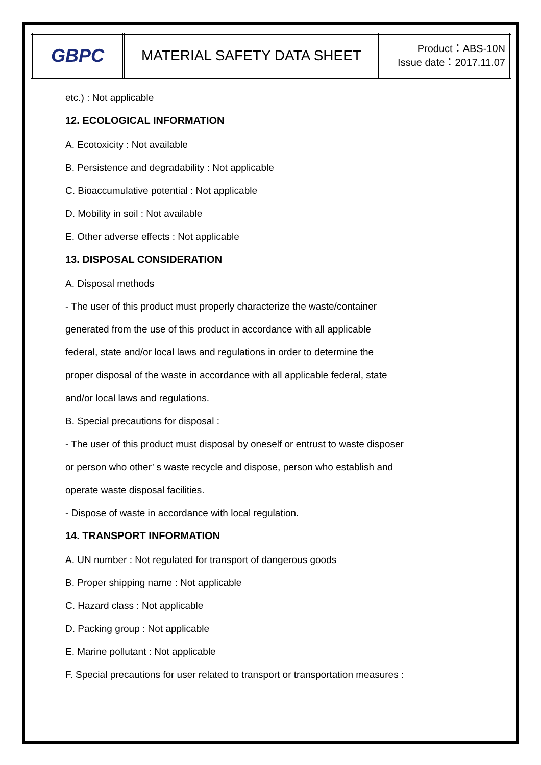| GBPC | MATERIAL SAFETY DATA SHEET | Product：ABS-10N Issue date：2017.11.07 |
etc.) : Not applicable
12. ECOLOGICAL INFORMATION
A. Ecotoxicity : Not available
B. Persistence and degradability : Not applicable
C. Bioaccumulative potential : Not applicable
D. Mobility in soil : Not available
E. Other adverse effects : Not applicable
13. DISPOSAL CONSIDERATION
A. Disposal methods
- The user of this product must properly characterize the waste/container
generated from the use of this product in accordance with all applicable
federal, state and/or local laws and regulations in order to determine the
proper disposal of the waste in accordance with all applicable federal, state
and/or local laws and regulations.
B. Special precautions for disposal :
- The user of this product must disposal by oneself or entrust to waste disposer
or person who other’ s waste recycle and dispose, person who establish and
operate waste disposal facilities.
- Dispose of waste in accordance with local regulation.
14. TRANSPORT INFORMATION
A. UN number : Not regulated for transport of dangerous goods
B. Proper shipping name : Not applicable
C. Hazard class : Not applicable
D. Packing group : Not applicable
E. Marine pollutant : Not applicable
F. Special precautions for user related to transport or transportation measures :